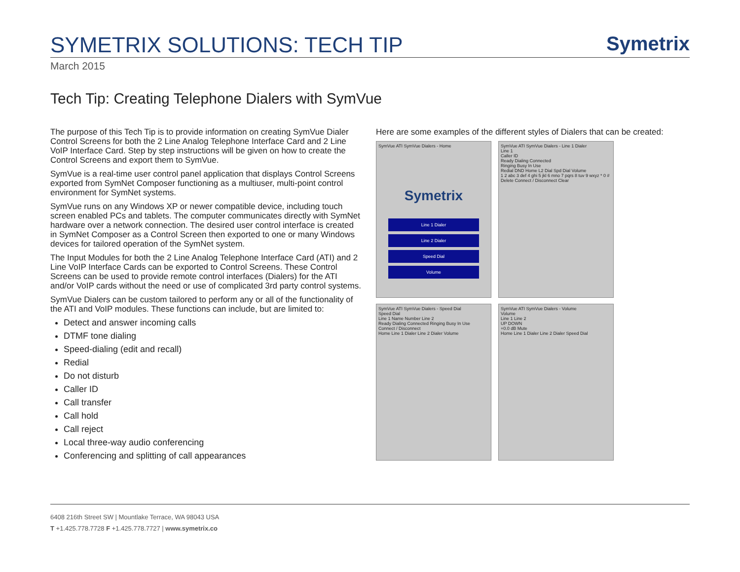SYMETRIX SOLUTIONS: TECH TIP
Symetrix
March 2015
Tech Tip: Creating Telephone Dialers with SymVue
The purpose of this Tech Tip is to provide information on creating SymVue Dialer Control Screens for both the 2 Line Analog Telephone Interface Card and 2 Line VoIP Interface Card. Step by step instructions will be given on how to create the Control Screens and export them to SymVue.
SymVue is a real-time user control panel application that displays Control Screens exported from SymNet Composer functioning as a multiuser, multi-point control environment for SymNet systems.
SymVue runs on any Windows XP or newer compatible device, including touch screen enabled PCs and tablets. The computer communicates directly with SymNet hardware over a network connection. The desired user control interface is created in SymNet Composer as a Control Screen then exported to one or many Windows devices for tailored operation of the SymNet system.
The Input Modules for both the 2 Line Analog Telephone Interface Card (ATI) and 2 Line VoIP Interface Cards can be exported to Control Screens. These Control Screens can be used to provide remote control interfaces (Dialers) for the ATI and/or VoIP cards without the need or use of complicated 3rd party control systems.
SymVue Dialers can be custom tailored to perform any or all of the functionality of the ATI and VoIP modules. These functions can include, but are limited to:
Detect and answer incoming calls
DTMF tone dialing
Speed-dialing (edit and recall)
Redial
Do not disturb
Caller ID
Call transfer
Call hold
Call reject
Local three-way audio conferencing
Conferencing and splitting of call appearances
Here are some examples of the different styles of Dialers that can be created:
SymVue ATI SymVue Dialers - Home
Symetrix
Line 1 Dialer
Line 2 Dialer
Speed Dial
Volume
SymVue ATI SymVue Dialers - Line 1 Dialer
Line 1
Caller ID
Ready Dialing Connected
Ringing Busy In Use
Redial DND Home L2 Dial Spd Dial Volume
1 2 abc 3 def 4 ghi 5 jkl 6 mno 7 pqrs 8 tuv 9 wxyz * 0 #
Delete Connect / Disconnect Clear
SymVue ATI SymVue Dialers - Speed Dial
Speed Dial
Line 1 Name Number Line 2
Ready Dialing Connected Ringing Busy In Use
Connect / Disconnect
Home Line 1 Dialer Line 2 Dialer Volume
SymVue ATI SymVue Dialers - Volume
Volume
Line 1 Line 2
UP DOWN
+0.0 dB Mute
Home Line 1 Dialer Line 2 Dialer Speed Dial
6408 216th Street SW | Mountlake Terrace, WA 98043 USA
T +1.425.778.7728 F +1.425.778.7727 | www.symetrix.co